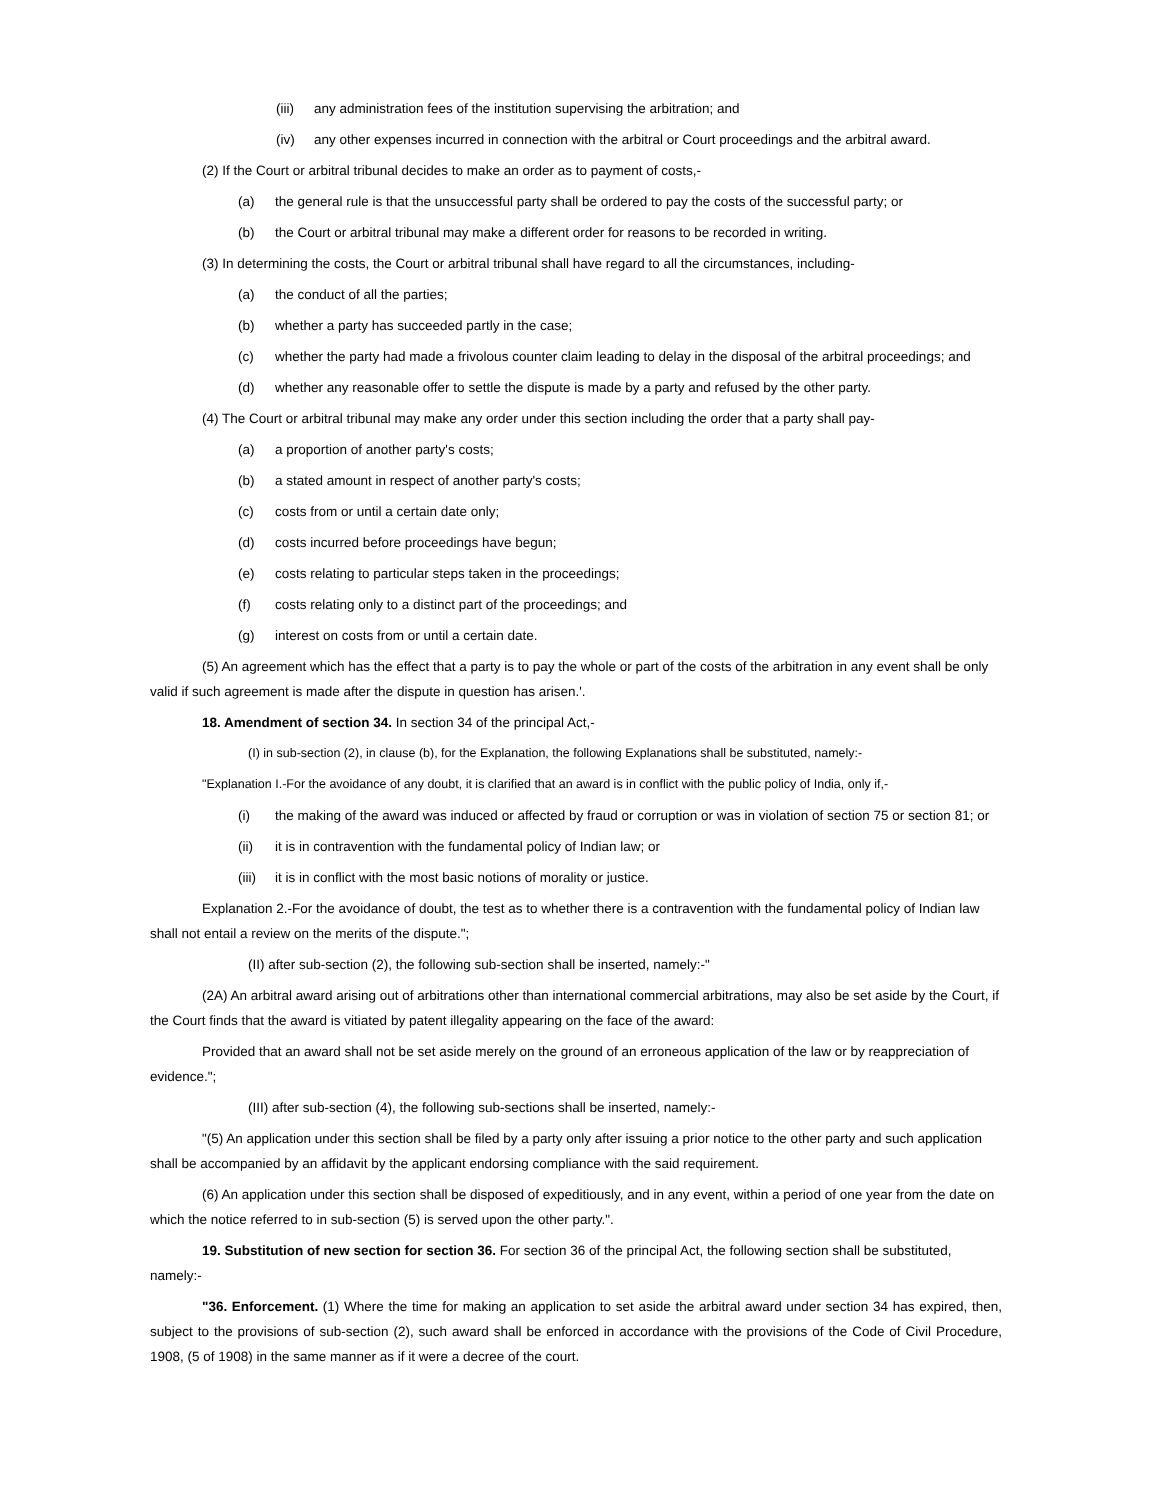(iii) any administration fees of the institution supervising the arbitration; and
(iv) any other expenses incurred in connection with the arbitral or Court proceedings and the arbitral award.
(2) If the Court or arbitral tribunal decides to make an order as to payment of costs,-
(a) the general rule is that the unsuccessful party shall be ordered to pay the costs of the successful party; or
(b) the Court or arbitral tribunal may make a different order for reasons to be recorded in writing.
(3) In determining the costs, the Court or arbitral tribunal shall have regard to all the circumstances, including-
(a) the conduct of all the parties;
(b) whether a party has succeeded partly in the case;
(c) whether the party had made a frivolous counter claim leading to delay in the disposal of the arbitral proceedings; and
(d) whether any reasonable offer to settle the dispute is made by a party and refused by the other party.
(4) The Court or arbitral tribunal may make any order under this section including the order that a party shall pay-
(a) a proportion of another party's costs;
(b) a stated amount in respect of another party's costs;
(c) costs from or until a certain date only;
(d) costs incurred before proceedings have begun;
(e) costs relating to particular steps taken in the proceedings;
(f) costs relating only to a distinct part of the proceedings; and
(g) interest on costs from or until a certain date.
(5) An agreement which has the effect that a party is to pay the whole or part of the costs of the arbitration in any event shall be only valid if such agreement is made after the dispute in question has arisen.'.
18. Amendment of section 34. In section 34 of the principal Act,-
(I) in sub-section (2), in clause (b), for the Explanation, the following Explanations shall be substituted, namely:-
"Explanation I.-For the avoidance of any doubt, it is clarified that an award is in conflict with the public policy of India, only if,-
(i) the making of the award was induced or affected by fraud or corruption or was in violation of section 75 or section 81; or
(ii) it is in contravention with the fundamental policy of Indian law; or
(iii) it is in conflict with the most basic notions of morality or justice.
Explanation 2.-For the avoidance of doubt, the test as to whether there is a contravention with the fundamental policy of Indian law shall not entail a review on the merits of the dispute.";
(II) after sub-section (2), the following sub-section shall be inserted, namely:-"
(2A) An arbitral award arising out of arbitrations other than international commercial arbitrations, may also be set aside by the Court, if the Court finds that the award is vitiated by patent illegality appearing on the face of the award:
Provided that an award shall not be set aside merely on the ground of an erroneous application of the law or by reappreciation of evidence.";
(III) after sub-section (4), the following sub-sections shall be inserted, namely:-
"(5) An application under this section shall be filed by a party only after issuing a prior notice to the other party and such application shall be accompanied by an affidavit by the applicant endorsing compliance with the said requirement.
(6) An application under this section shall be disposed of expeditiously, and in any event, within a period of one year from the date on which the notice referred to in sub-section (5) is served upon the other party.".
19. Substitution of new section for section 36. For section 36 of the principal Act, the following section shall be substituted, namely:-
"36. Enforcement. (1) Where the time for making an application to set aside the arbitral award under section 34 has expired, then, subject to the provisions of sub-section (2), such award shall be enforced in accordance with the provisions of the Code of Civil Procedure, 1908, (5 of 1908) in the same manner as if it were a decree of the court.